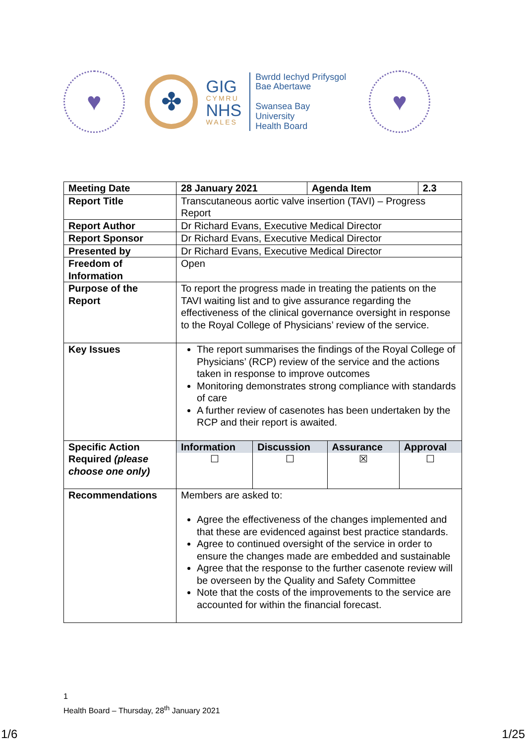♥
✤
GIG
CYMRU
NHS
WALES
Bwrdd Iechyd Prifysgol
Bae Abertawe
Swansea Bay University
Health Board
♥
| Meeting Date | 28 January 2021 | Agenda Item | 2.3 |
| Report Title | Transcutaneous aortic valve insertion (TAVI) – Progress Report | | |
| Report Author | Dr Richard Evans, Executive Medical Director | | |
| Report Sponsor | Dr Richard Evans, Executive Medical Director | | |
| Presented by | Dr Richard Evans, Executive Medical Director | | |
| Freedom of Information | Open | | |
| Purpose of the Report | To report the progress made in treating the patients on the TAVI waiting list and to give assurance regarding the effectiveness of the clinical governance oversight in response to the Royal College of Physicians’ review of the service. | | |
| Key Issues | The report summarises the findings of the Royal College of Physicians’ (RCP) review of the service and the actions taken in response to improve outcomes Monitoring demonstrates strong compliance with standards of care A further review of casenotes has been undertaken by the RCP and their report is awaited. | | |
| Specific Action Required (please choose one only) | / Information / Discussion / Assurance / Approval / / --- / --- / --- / --- / / ☐ / ☐ / ☒ / ☐ / | | |
| Recommendations | Members are asked to: Agree the effectiveness of the changes implemented and that these are evidenced against best practice standards. Agree to continued oversight of the service in order to ensure the changes made are embedded and sustainable Agree that the response to the further casenote review will be overseen by the Quality and Safety Committee Note that the costs of the improvements to the service are accounted for within the financial forecast. | | |
1
Health Board – Thursday, 28<sup>th</sup> January 2021
1/6 1/25